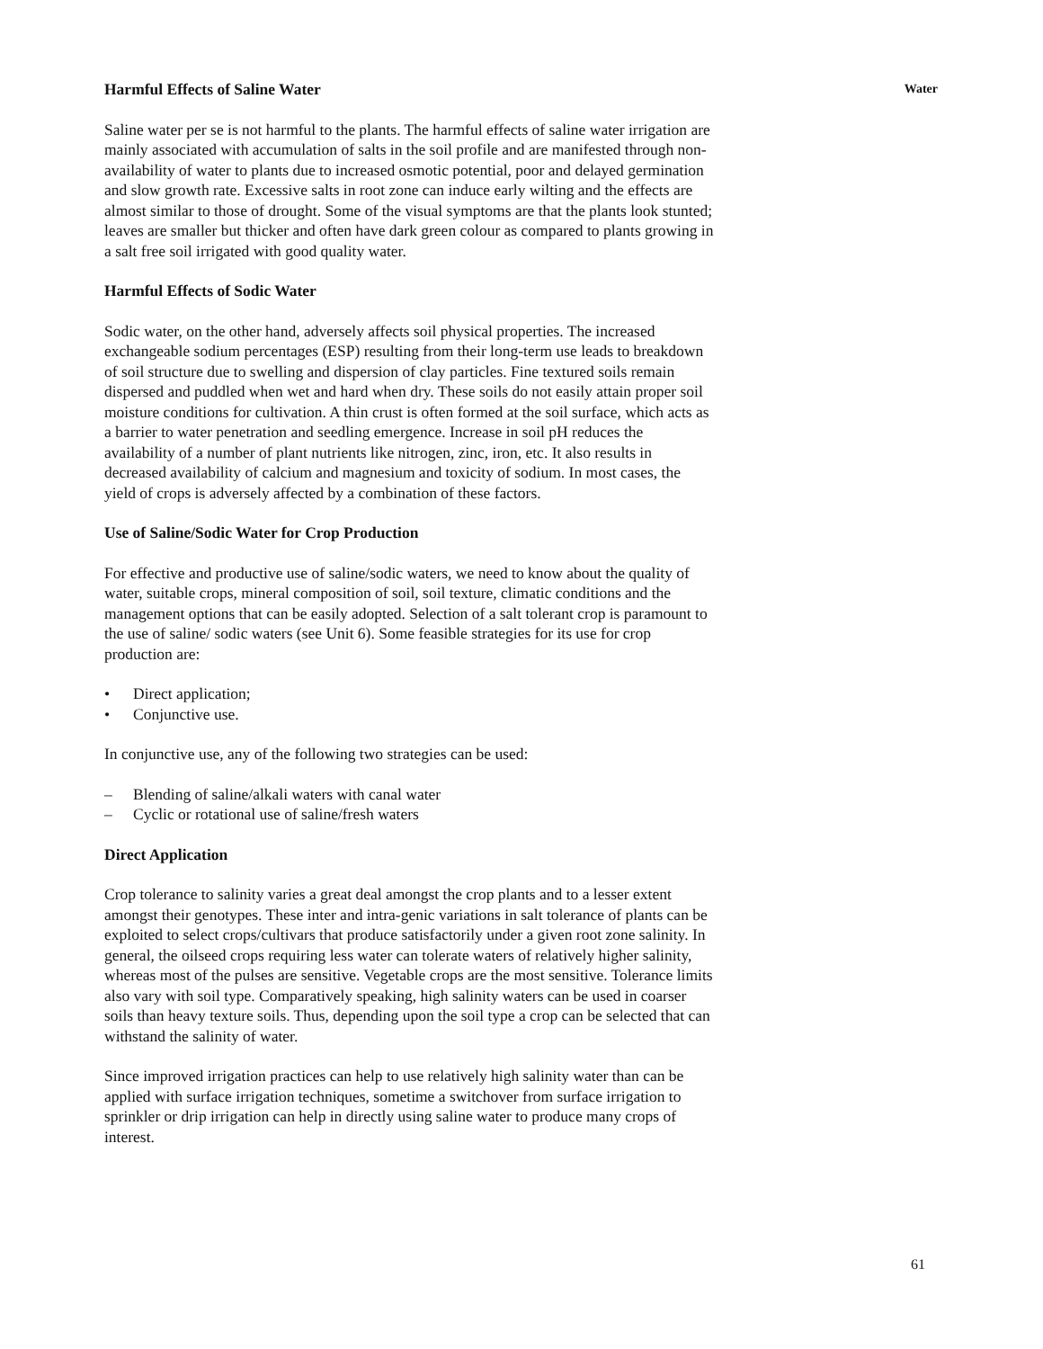Water
Harmful Effects of Saline Water
Saline water per se is not harmful to the plants. The harmful effects of saline water irrigation are mainly associated with accumulation of salts in the soil profile and are manifested through non-availability of water to plants due to increased osmotic potential, poor and delayed germination and slow growth rate. Excessive salts in root zone can induce early wilting and the effects are almost similar to those of drought. Some of the visual symptoms are that the plants look stunted; leaves are smaller but thicker and often have dark green colour as compared to plants growing in a salt free soil irrigated with good quality water.
Harmful Effects of Sodic Water
Sodic water, on the other hand, adversely affects soil physical properties. The increased exchangeable sodium percentages (ESP) resulting from their long-term use leads to breakdown of soil structure due to swelling and dispersion of clay particles. Fine textured soils remain dispersed and puddled when wet and hard when dry. These soils do not easily attain proper soil moisture conditions for cultivation. A thin crust is often formed at the soil surface, which acts as a barrier to water penetration and seedling emergence. Increase in soil pH reduces the availability of a number of plant nutrients like nitrogen, zinc, iron, etc. It also results in decreased availability of calcium and magnesium and toxicity of sodium. In most cases, the yield of crops is adversely affected by a combination of these factors.
Use of Saline/Sodic Water for Crop Production
For effective and productive use of saline/sodic waters, we need to know about the quality of water, suitable crops, mineral composition of soil, soil texture, climatic conditions and the management options that can be easily adopted. Selection of a salt tolerant crop is paramount to the use of saline/ sodic waters (see Unit 6). Some feasible strategies for its use for crop production are:
• Direct application;
• Conjunctive use.
In conjunctive use, any of the following two strategies can be used:
– Blending of saline/alkali waters with canal water
– Cyclic or rotational use of saline/fresh waters
Direct Application
Crop tolerance to salinity varies a great deal amongst the crop plants and to a lesser extent amongst their genotypes. These inter and intra-genic variations in salt tolerance of plants can be exploited to select crops/cultivars that produce satisfactorily under a given root zone salinity. In general, the oilseed crops requiring less water can tolerate waters of relatively higher salinity, whereas most of the pulses are sensitive. Vegetable crops are the most sensitive. Tolerance limits also vary with soil type. Comparatively speaking, high salinity waters can be used in coarser soils than heavy texture soils. Thus, depending upon the soil type a crop can be selected that can withstand the salinity of water.
Since improved irrigation practices can help to use relatively high salinity water than can be applied with surface irrigation techniques, sometime a switchover from surface irrigation to sprinkler or drip irrigation can help in directly using saline water to produce many crops of interest.
61